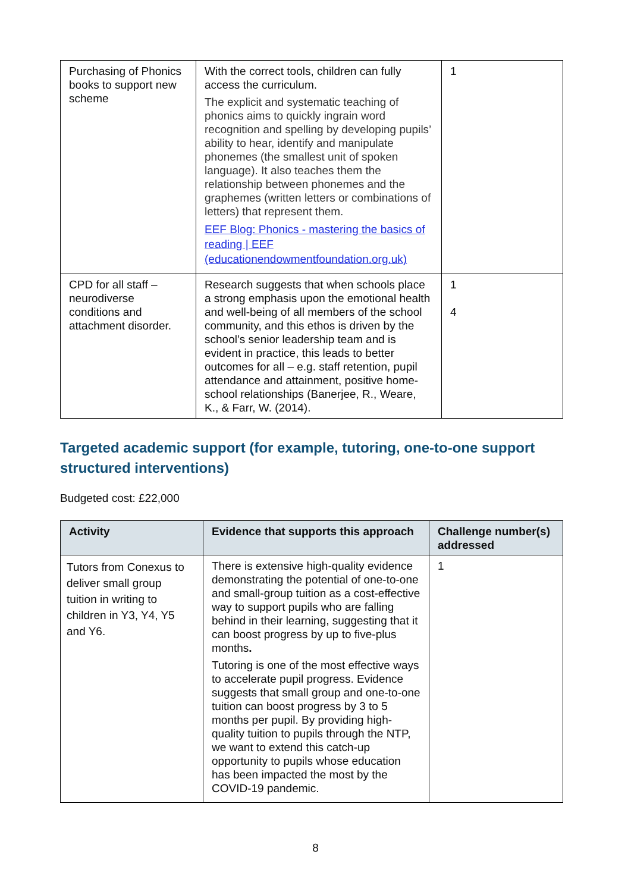| Purchasing of Phonics books to support new scheme | With the correct tools, children can fully access the curriculum. The explicit and systematic teaching of phonics aims to quickly ingrain word recognition and spelling by developing pupils’ ability to hear, identify and manipulate phonemes (the smallest unit of spoken language). It also teaches them the relationship between phonemes and the graphemes (written letters or combinations of letters) that represent them. EEF Blog: Phonics - mastering the basics of reading / EEF (educationendowmentfoundation.org.uk) | 1 |
| CPD for all staff – neurodiverse conditions and attachment disorder. | Research suggests that when schools place a strong emphasis upon the emotional health and well-being of all members of the school community, and this ethos is driven by the school’s senior leadership team and is evident in practice, this leads to better outcomes for all – e.g. staff retention, pupil attendance and attainment, positive home-school relationships (Banerjee, R., Weare, K., & Farr, W. (2014). | 1 4 |
Targeted academic support (for example, tutoring, one-to-one support structured interventions)
Budgeted cost: £22,000
| Activity | Evidence that supports this approach | Challenge number(s) addressed |
| --- | --- | --- |
| Tutors from Conexus to deliver small group tuition in writing to children in Y3, Y4, Y5 and Y6. | There is extensive high-quality evidence demonstrating the potential of one-to-one and small-group tuition as a cost-effective way to support pupils who are falling behind in their learning, suggesting that it can boost progress by up to five-plus months . Tutoring is one of the most effective ways to accelerate pupil progress. Evidence suggests that small group and one-to-one tuition can boost progress by 3 to 5 months per pupil. By providing high-quality tuition to pupils through the NTP, we want to extend this catch-up opportunity to pupils whose education has been impacted the most by the COVID-19 pandemic. | 1 |
8